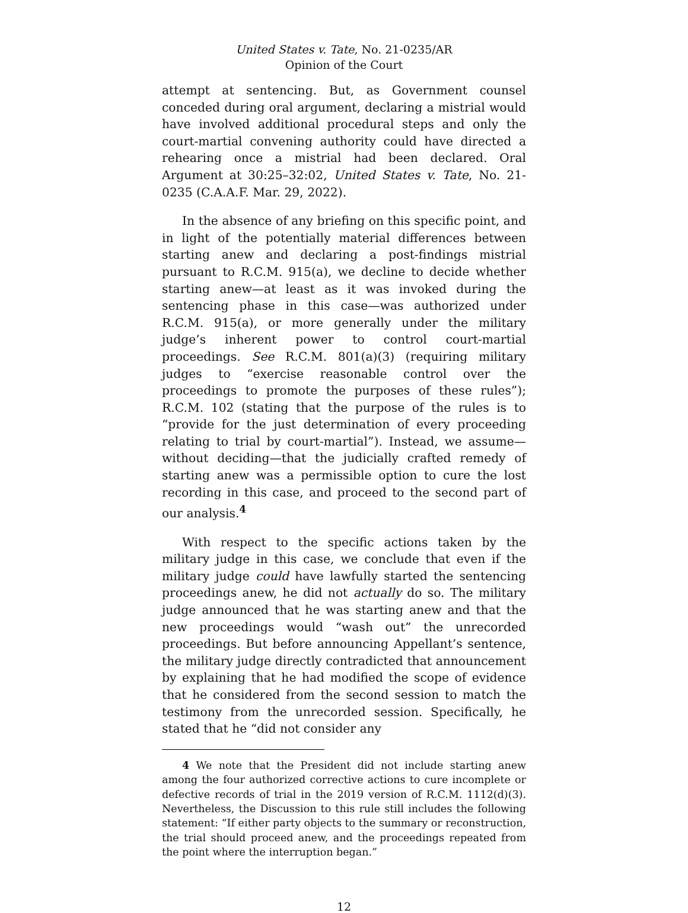United States v. Tate, No. 21-0235/AR
Opinion of the Court
attempt at sentencing. But, as Government counsel conceded during oral argument, declaring a mistrial would have involved additional procedural steps and only the court-martial convening authority could have directed a rehearing once a mistrial had been declared. Oral Argument at 30:25–32:02, United States v. Tate, No. 21-0235 (C.A.A.F. Mar. 29, 2022).
In the absence of any briefing on this specific point, and in light of the potentially material differences between starting anew and declaring a post-findings mistrial pursuant to R.C.M. 915(a), we decline to decide whether starting anew—at least as it was invoked during the sentencing phase in this case—was authorized under R.C.M. 915(a), or more generally under the military judge’s inherent power to control court-martial proceedings. See R.C.M. 801(a)(3) (requiring military judges to “exercise reasonable control over the proceedings to promote the purposes of these rules”); R.C.M. 102 (stating that the purpose of the rules is to “provide for the just determination of every proceeding relating to trial by court-martial”). Instead, we assume—without deciding—that the judicially crafted remedy of starting anew was a permissible option to cure the lost recording in this case, and proceed to the second part of our analysis.<sup>4</sup>
With respect to the specific actions taken by the military judge in this case, we conclude that even if the military judge could have lawfully started the sentencing proceedings anew, he did not actually do so. The military judge announced that he was starting anew and that the new proceedings would “wash out” the unrecorded proceedings. But before announcing Appellant’s sentence, the military judge directly contradicted that announcement by explaining that he had modified the scope of evidence that he considered from the second session to match the testimony from the unrecorded session. Specifically, he stated that he “did not consider any
4 We note that the President did not include starting anew among the four authorized corrective actions to cure incomplete or defective records of trial in the 2019 version of R.C.M. 1112(d)(3). Nevertheless, the Discussion to this rule still includes the following statement: “If either party objects to the summary or reconstruction, the trial should proceed anew, and the proceedings repeated from the point where the interruption began.”
12